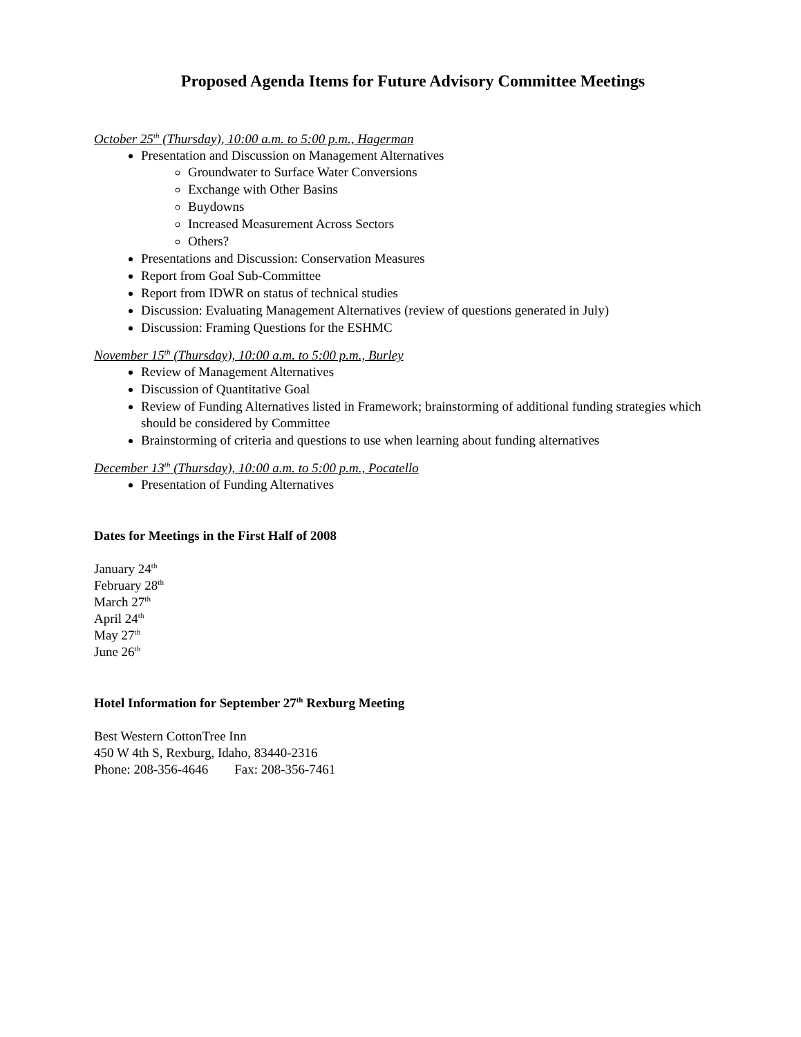Proposed Agenda Items for Future Advisory Committee Meetings
October 25<sup>th</sup> (Thursday), 10:00 a.m. to 5:00 p.m., Hagerman
Presentation and Discussion on Management Alternatives
Groundwater to Surface Water Conversions
Exchange with Other Basins
Buydowns
Increased Measurement Across Sectors
Others?
Presentations and Discussion: Conservation Measures
Report from Goal Sub-Committee
Report from IDWR on status of technical studies
Discussion: Evaluating Management Alternatives (review of questions generated in July)
Discussion: Framing Questions for the ESHMC
November 15<sup>th</sup> (Thursday), 10:00 a.m. to 5:00 p.m., Burley
Review of Management Alternatives
Discussion of Quantitative Goal
Review of Funding Alternatives listed in Framework; brainstorming of additional funding strategies which should be considered by Committee
Brainstorming of criteria and questions to use when learning about funding alternatives
December 13<sup>th</sup> (Thursday), 10:00 a.m. to 5:00 p.m., Pocatello
Presentation of Funding Alternatives
Dates for Meetings in the First Half of 2008
January 24<sup>th</sup>
February 28<sup>th</sup>
March 27<sup>th</sup>
April 24<sup>th</sup>
May 27<sup>th</sup>
June 26<sup>th</sup>
Hotel Information for September 27<sup>th</sup> Rexburg Meeting
Best Western CottonTree Inn
450 W 4th S, Rexburg, Idaho, 83440-2316
Phone: 208-356-4646 Fax: 208-356-7461